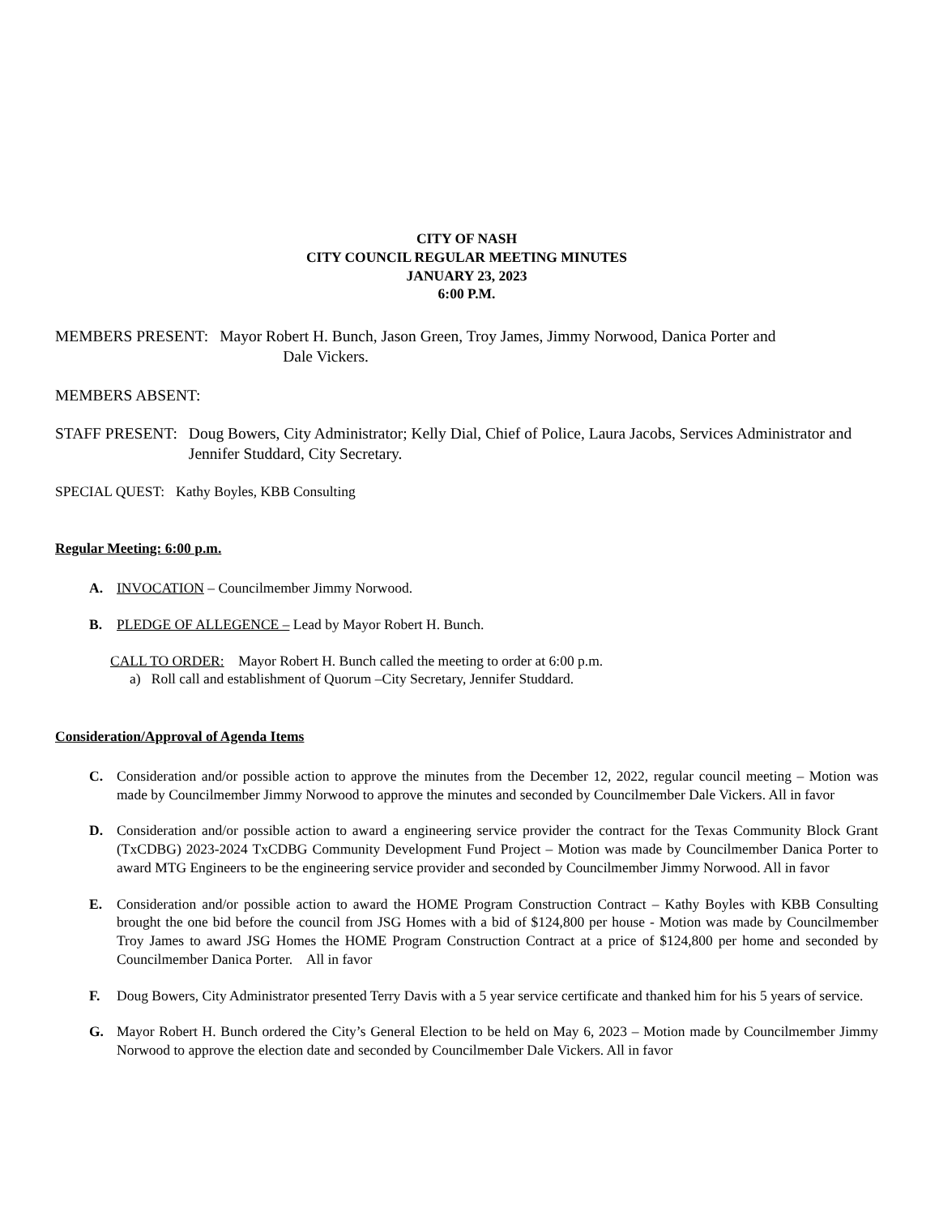CITY OF NASH
CITY COUNCIL REGULAR MEETING MINUTES
JANUARY 23, 2023
6:00 P.M.
MEMBERS PRESENT: Mayor Robert H. Bunch, Jason Green, Troy James, Jimmy Norwood, Danica Porter and
Dale Vickers.
MEMBERS ABSENT:
STAFF PRESENT: Doug Bowers, City Administrator; Kelly Dial, Chief of Police, Laura Jacobs, Services Administrator and Jennifer Studdard, City Secretary.
SPECIAL QUEST: Kathy Boyles, KBB Consulting
Regular Meeting: 6:00 p.m.
A. INVOCATION – Councilmember Jimmy Norwood.
B. PLEDGE OF ALLEGENCE – Lead by Mayor Robert H. Bunch.
CALL TO ORDER: Mayor Robert H. Bunch called the meeting to order at 6:00 p.m.
a) Roll call and establishment of Quorum –City Secretary, Jennifer Studdard.
Consideration/Approval of Agenda Items
C. Consideration and/or possible action to approve the minutes from the December 12, 2022, regular council meeting – Motion was made by Councilmember Jimmy Norwood to approve the minutes and seconded by Councilmember Dale Vickers. All in favor
D. Consideration and/or possible action to award a engineering service provider the contract for the Texas Community Block Grant (TxCDBG) 2023-2024 TxCDBG Community Development Fund Project – Motion was made by Councilmember Danica Porter to award MTG Engineers to be the engineering service provider and seconded by Councilmember Jimmy Norwood. All in favor
E. Consideration and/or possible action to award the HOME Program Construction Contract – Kathy Boyles with KBB Consulting brought the one bid before the council from JSG Homes with a bid of $124,800 per house - Motion was made by Councilmember Troy James to award JSG Homes the HOME Program Construction Contract at a price of $124,800 per home and seconded by Councilmember Danica Porter. All in favor
F. Doug Bowers, City Administrator presented Terry Davis with a 5 year service certificate and thanked him for his 5 years of service.
G. Mayor Robert H. Bunch ordered the City’s General Election to be held on May 6, 2023 – Motion made by Councilmember Jimmy Norwood to approve the election date and seconded by Councilmember Dale Vickers. All in favor